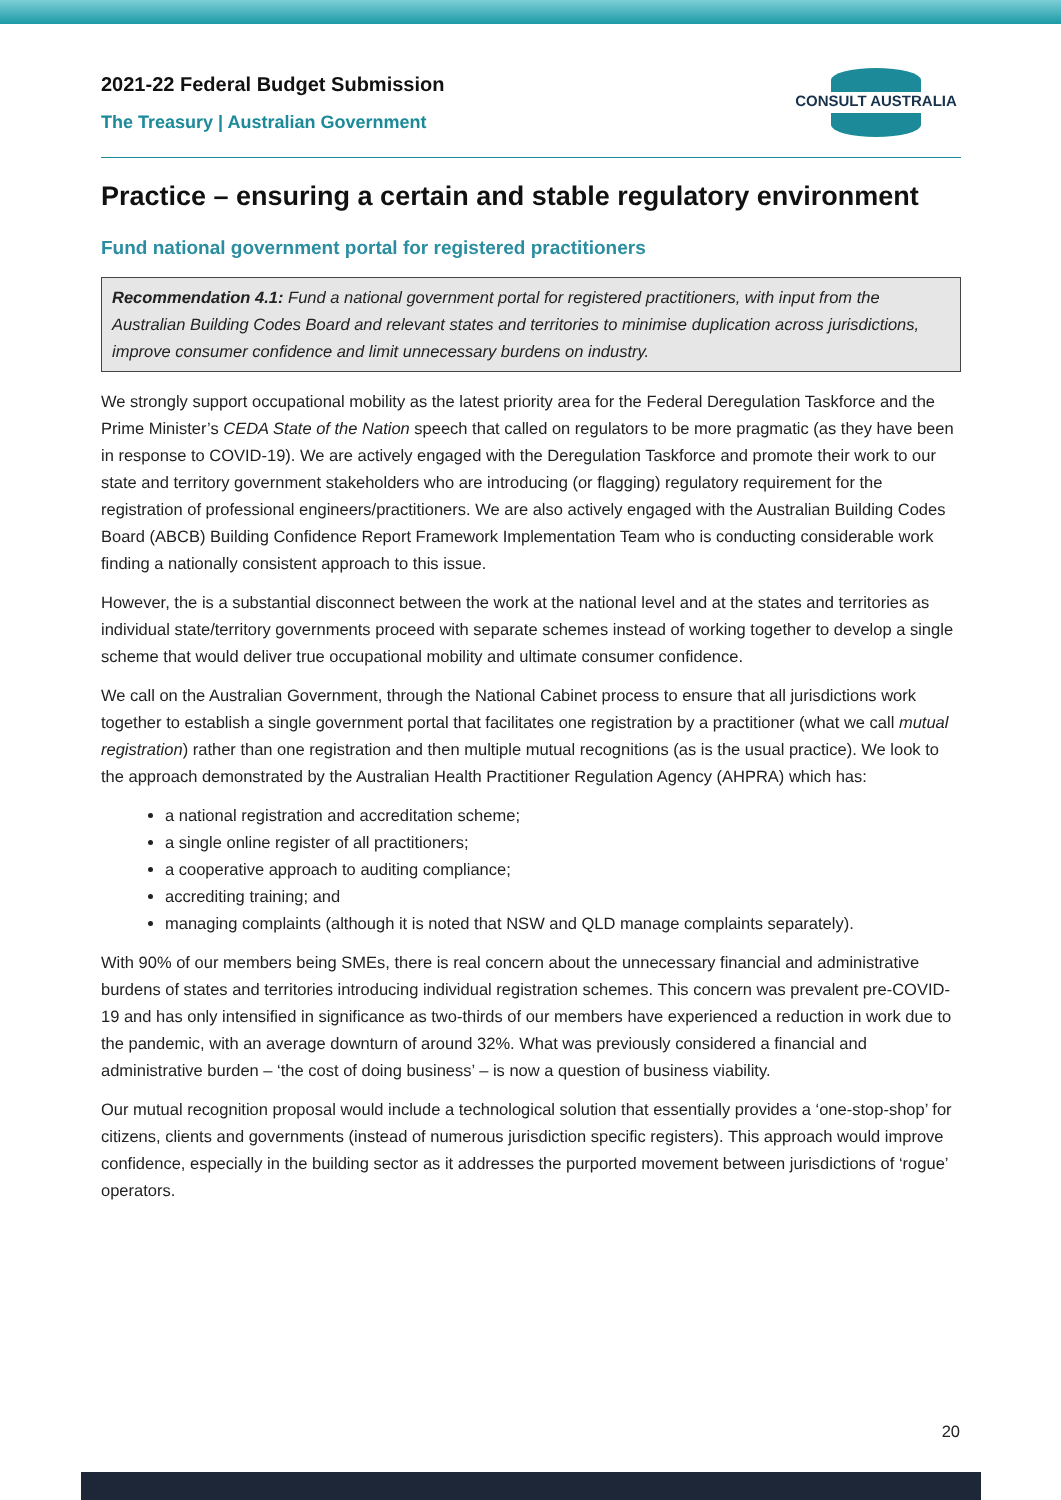2021-22 Federal Budget Submission
The Treasury | Australian Government
CONSULT AUSTRALIA
Practice – ensuring a certain and stable regulatory environment
Fund national government portal for registered practitioners
Recommendation 4.1: Fund a national government portal for registered practitioners, with input from the Australian Building Codes Board and relevant states and territories to minimise duplication across jurisdictions, improve consumer confidence and limit unnecessary burdens on industry.
We strongly support occupational mobility as the latest priority area for the Federal Deregulation Taskforce and the Prime Minister’s CEDA State of the Nation speech that called on regulators to be more pragmatic (as they have been in response to COVID-19). We are actively engaged with the Deregulation Taskforce and promote their work to our state and territory government stakeholders who are introducing (or flagging) regulatory requirement for the registration of professional engineers/practitioners. We are also actively engaged with the Australian Building Codes Board (ABCB) Building Confidence Report Framework Implementation Team who is conducting considerable work finding a nationally consistent approach to this issue.
However, the is a substantial disconnect between the work at the national level and at the states and territories as individual state/territory governments proceed with separate schemes instead of working together to develop a single scheme that would deliver true occupational mobility and ultimate consumer confidence.
We call on the Australian Government, through the National Cabinet process to ensure that all jurisdictions work together to establish a single government portal that facilitates one registration by a practitioner (what we call mutual registration) rather than one registration and then multiple mutual recognitions (as is the usual practice). We look to the approach demonstrated by the Australian Health Practitioner Regulation Agency (AHPRA) which has:
a national registration and accreditation scheme;
a single online register of all practitioners;
a cooperative approach to auditing compliance;
accrediting training; and
managing complaints (although it is noted that NSW and QLD manage complaints separately).
With 90% of our members being SMEs, there is real concern about the unnecessary financial and administrative burdens of states and territories introducing individual registration schemes. This concern was prevalent pre-COVID-19 and has only intensified in significance as two-thirds of our members have experienced a reduction in work due to the pandemic, with an average downturn of around 32%. What was previously considered a financial and administrative burden – ‘the cost of doing business’ – is now a question of business viability.
Our mutual recognition proposal would include a technological solution that essentially provides a ‘one-stop-shop’ for citizens, clients and governments (instead of numerous jurisdiction specific registers). This approach would improve confidence, especially in the building sector as it addresses the purported movement between jurisdictions of ‘rogue’ operators.
20